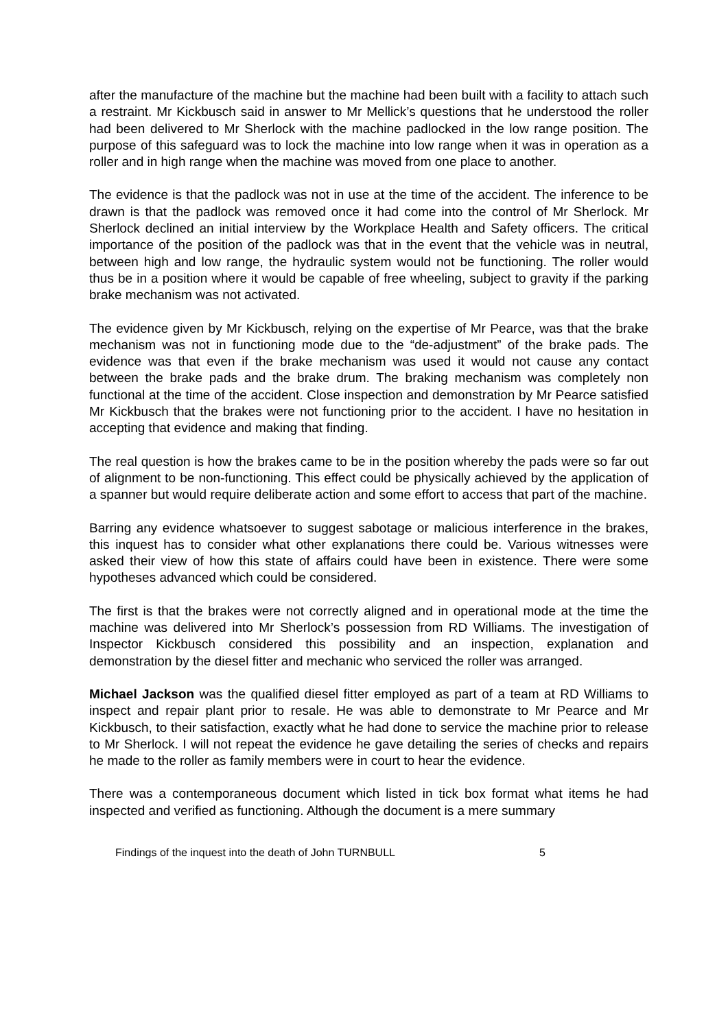after the manufacture of the machine but the machine had been built with a facility to attach such a restraint. Mr Kickbusch said in answer to Mr Mellick’s questions that he understood the roller had been delivered to Mr Sherlock with the machine padlocked in the low range position. The purpose of this safeguard was to lock the machine into low range when it was in operation as a roller and in high range when the machine was moved from one place to another.
The evidence is that the padlock was not in use at the time of the accident. The inference to be drawn is that the padlock was removed once it had come into the control of Mr Sherlock. Mr Sherlock declined an initial interview by the Workplace Health and Safety officers. The critical importance of the position of the padlock was that in the event that the vehicle was in neutral, between high and low range, the hydraulic system would not be functioning. The roller would thus be in a position where it would be capable of free wheeling, subject to gravity if the parking brake mechanism was not activated.
The evidence given by Mr Kickbusch, relying on the expertise of Mr Pearce, was that the brake mechanism was not in functioning mode due to the “de-adjustment” of the brake pads. The evidence was that even if the brake mechanism was used it would not cause any contact between the brake pads and the brake drum. The braking mechanism was completely non functional at the time of the accident. Close inspection and demonstration by Mr Pearce satisfied Mr Kickbusch that the brakes were not functioning prior to the accident. I have no hesitation in accepting that evidence and making that finding.
The real question is how the brakes came to be in the position whereby the pads were so far out of alignment to be non-functioning. This effect could be physically achieved by the application of a spanner but would require deliberate action and some effort to access that part of the machine.
Barring any evidence whatsoever to suggest sabotage or malicious interference in the brakes, this inquest has to consider what other explanations there could be. Various witnesses were asked their view of how this state of affairs could have been in existence. There were some hypotheses advanced which could be considered.
The first is that the brakes were not correctly aligned and in operational mode at the time the machine was delivered into Mr Sherlock’s possession from RD Williams. The investigation of Inspector Kickbusch considered this possibility and an inspection, explanation and demonstration by the diesel fitter and mechanic who serviced the roller was arranged.
Michael Jackson was the qualified diesel fitter employed as part of a team at RD Williams to inspect and repair plant prior to resale. He was able to demonstrate to Mr Pearce and Mr Kickbusch, to their satisfaction, exactly what he had done to service the machine prior to release to Mr Sherlock. I will not repeat the evidence he gave detailing the series of checks and repairs he made to the roller as family members were in court to hear the evidence.
There was a contemporaneous document which listed in tick box format what items he had inspected and verified as functioning. Although the document is a mere summary
Findings of the inquest into the death of John TURNBULL 5